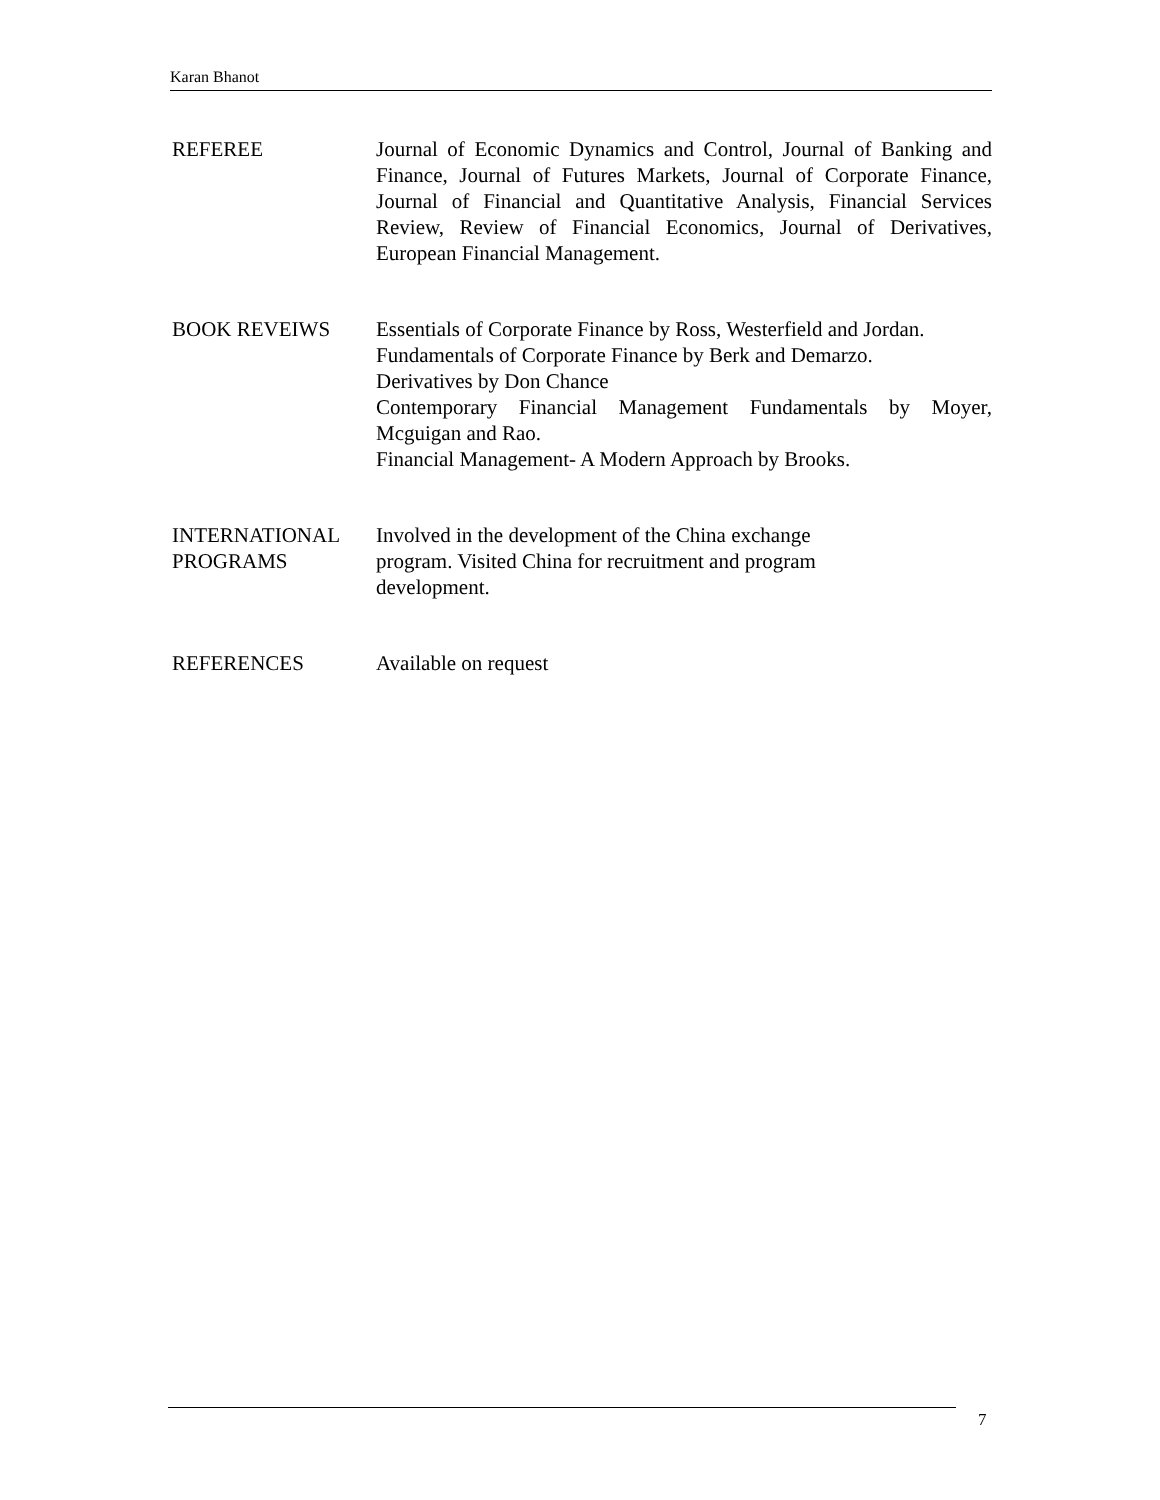Karan Bhanot
REFEREE Journal of Economic Dynamics and Control, Journal of Banking and Finance, Journal of Futures Markets, Journal of Corporate Finance, Journal of Financial and Quantitative Analysis, Financial Services Review, Review of Financial Economics, Journal of Derivatives, European Financial Management.
BOOK REVEIWS Essentials of Corporate Finance by Ross, Westerfield and Jordan.
Fundamentals of Corporate Finance by Berk and Demarzo.
Derivatives by Don Chance
Contemporary Financial Management Fundamentals by Moyer, Mcguigan and Rao.
Financial Management- A Modern Approach by Brooks.
INTERNATIONAL PROGRAMS
Involved in the development of the China exchange
program. Visited China for recruitment and program
development.
REFERENCES Available on request
7